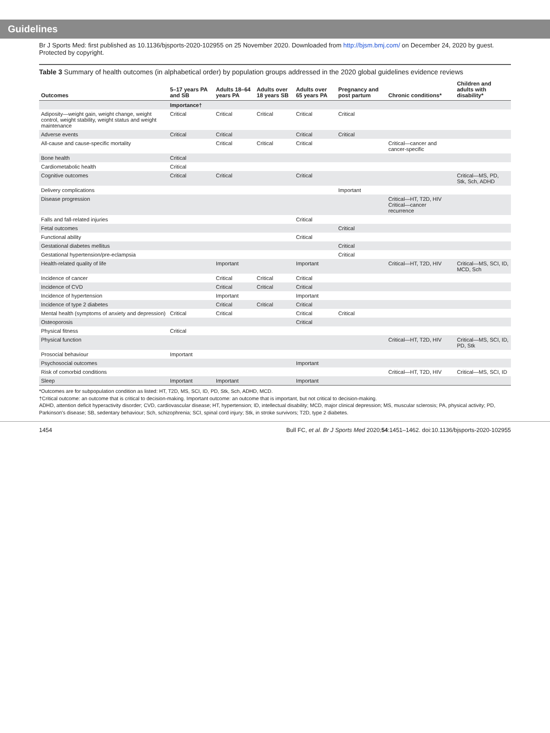Guidelines
Br J Sports Med: first published as 10.1136/bjsports-2020-102955 on 25 November 2020. Downloaded from http://bjsm.bmj.com/ on December 24, 2020 by guest. Protected by copyright.
Table 3 Summary of health outcomes (in alphabetical order) by population groups addressed in the 2020 global guidelines evidence reviews
| Outcomes | 5–17 years PA and SB | Adults 18–64 years PA | Adults over 18 years SB | Adults over 65 years PA | Pregnancy and post partum | Chronic conditions* | Children and adults with disability* |
| --- | --- | --- | --- | --- | --- | --- | --- |
| | Importance† | | | | | | |
| Adiposity—weight gain, weight change, weight control, weight stability, weight status and weight maintenance | Critical | Critical | Critical | Critical | Critical | | |
| Adverse events | Critical | Critical | | Critical | Critical | | |
| All-cause and cause-specific mortality | | Critical | Critical | Critical | | Critical—cancer and cancer-specific | |
| Bone health | Critical | | | | | | |
| Cardiometabolic health | Critical | | | | | | |
| Cognitive outcomes | Critical | Critical | | Critical | | | Critical—MS, PD, Stk, Sch, ADHD |
| Delivery complications | | | | | Important | | |
| Disease progression | | | | | | Critical—HT, T2D, HIV Critical—cancer recurrence | |
| Falls and fall-related injuries | | | | Critical | | | |
| Fetal outcomes | | | | | Critical | | |
| Functional ability | | | | Critical | | | |
| Gestational diabetes mellitus | | | | | Critical | | |
| Gestational hypertension/pre-eclampsia | | | | | Critical | | |
| Health-related quality of life | | Important | | Important | | Critical—HT, T2D, HIV | Critical—MS, SCI, ID, MCD, Sch |
| Incidence of cancer | | Critical | Critical | Critical | | | |
| Incidence of CVD | | Critical | Critical | Critical | | | |
| Incidence of hypertension | | Important | | Important | | | |
| Incidence of type 2 diabetes | | Critical | Critical | Critical | | | |
| Mental health (symptoms of anxiety and depression) | Critical | Critical | | Critical | Critical | | |
| Osteoporosis | | | | Critical | | | |
| Physical fitness | Critical | | | | | | |
| Physical function | | | | | | Critical—HT, T2D, HIV | Critical—MS, SCI, ID, PD, Stk |
| Prosocial behaviour | Important | | | | | | |
| Psychosocial outcomes | | | | Important | | | |
| Risk of comorbid conditions | | | | | | Critical—HT, T2D, HIV | Critical—MS, SCI, ID |
| Sleep | Important | Important | | Important | | | |
*Outcomes are for subpopulation condition as listed: HT, T2D, MS, SCI, ID, PD, Stk, Sch, ADHD, MCD.
†Critical outcome: an outcome that is critical to decision-making. Important outcome: an outcome that is important, but not critical to decision-making.
ADHD, attention deficit hyperactivity disorder; CVD, cardiovascular disease; HT, hypertension; ID, intellectual disability; MCD, major clinical depression; MS, muscular sclerosis; PA, physical activity; PD, Parkinson's disease; SB, sedentary behaviour; Sch, schizophrenia; SCI, spinal cord injury; Stk, in stroke survivors; T2D, type 2 diabetes.
1454 Bull FC, et al. Br J Sports Med 2020;54:1451–1462. doi:10.1136/bjsports-2020-102955